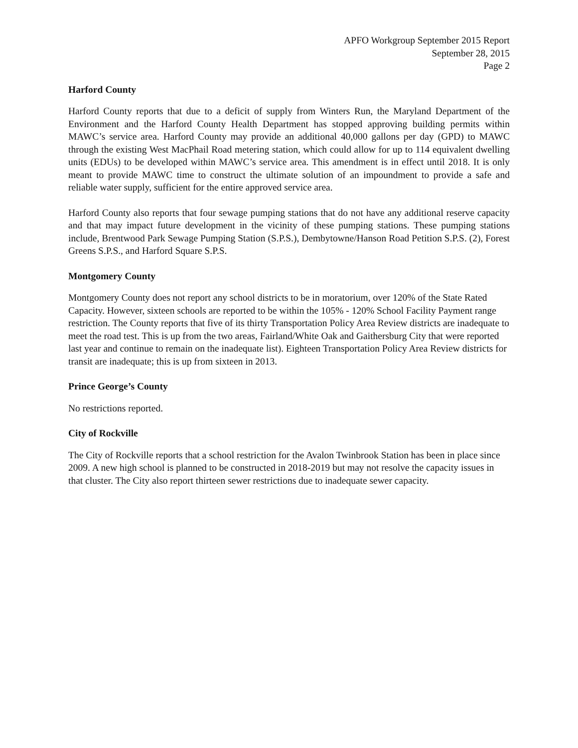APFO Workgroup September 2015 Report
September 28, 2015
Page 2
Harford County
Harford County reports that due to a deficit of supply from Winters Run, the Maryland Department of the Environment and the Harford County Health Department has stopped approving building permits within MAWC’s service area. Harford County may provide an additional 40,000 gallons per day (GPD) to MAWC through the existing West MacPhail Road metering station, which could allow for up to 114 equivalent dwelling units (EDUs) to be developed within MAWC’s service area. This amendment is in effect until 2018. It is only meant to provide MAWC time to construct the ultimate solution of an impoundment to provide a safe and reliable water supply, sufficient for the entire approved service area.
Harford County also reports that four sewage pumping stations that do not have any additional reserve capacity and that may impact future development in the vicinity of these pumping stations. These pumping stations include, Brentwood Park Sewage Pumping Station (S.P.S.), Dembytowne/Hanson Road Petition S.P.S. (2), Forest Greens S.P.S., and Harford Square S.P.S.
Montgomery County
Montgomery County does not report any school districts to be in moratorium, over 120% of the State Rated Capacity. However, sixteen schools are reported to be within the 105% - 120% School Facility Payment range restriction. The County reports that five of its thirty Transportation Policy Area Review districts are inadequate to meet the road test. This is up from the two areas, Fairland/White Oak and Gaithersburg City that were reported last year and continue to remain on the inadequate list). Eighteen Transportation Policy Area Review districts for transit are inadequate; this is up from sixteen in 2013.
Prince George’s County
No restrictions reported.
City of Rockville
The City of Rockville reports that a school restriction for the Avalon Twinbrook Station has been in place since 2009. A new high school is planned to be constructed in 2018-2019 but may not resolve the capacity issues in that cluster. The City also report thirteen sewer restrictions due to inadequate sewer capacity.